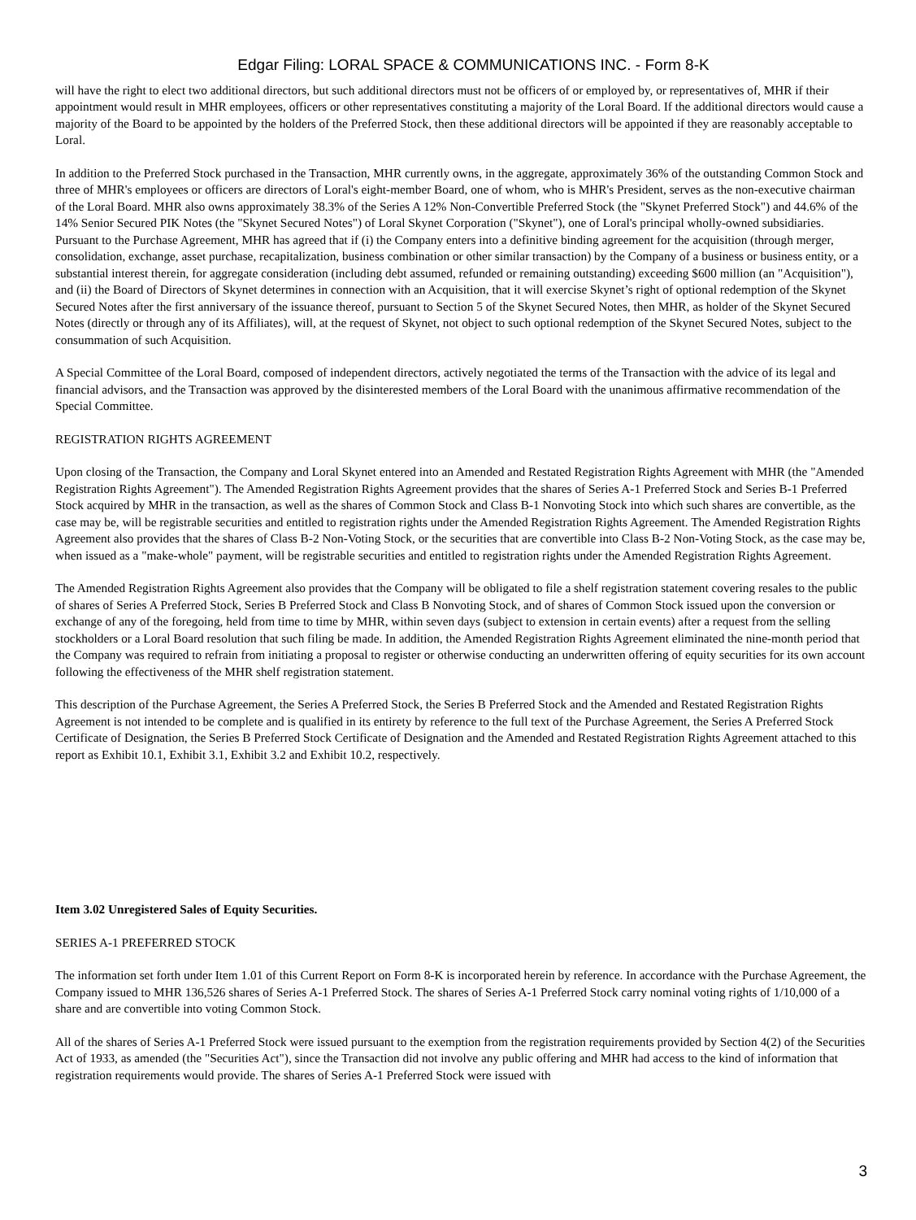Edgar Filing: LORAL SPACE & COMMUNICATIONS INC. - Form 8-K
will have the right to elect two additional directors, but such additional directors must not be officers of or employed by, or representatives of, MHR if their appointment would result in MHR employees, officers or other representatives constituting a majority of the Loral Board. If the additional directors would cause a majority of the Board to be appointed by the holders of the Preferred Stock, then these additional directors will be appointed if they are reasonably acceptable to Loral.
In addition to the Preferred Stock purchased in the Transaction, MHR currently owns, in the aggregate, approximately 36% of the outstanding Common Stock and three of MHR's employees or officers are directors of Loral's eight-member Board, one of whom, who is MHR's President, serves as the non-executive chairman of the Loral Board. MHR also owns approximately 38.3% of the Series A 12% Non-Convertible Preferred Stock (the "Skynet Preferred Stock") and 44.6% of the 14% Senior Secured PIK Notes (the "Skynet Secured Notes") of Loral Skynet Corporation ("Skynet"), one of Loral's principal wholly-owned subsidiaries. Pursuant to the Purchase Agreement, MHR has agreed that if (i) the Company enters into a definitive binding agreement for the acquisition (through merger, consolidation, exchange, asset purchase, recapitalization, business combination or other similar transaction) by the Company of a business or business entity, or a substantial interest therein, for aggregate consideration (including debt assumed, refunded or remaining outstanding) exceeding $600 million (an "Acquisition"), and (ii) the Board of Directors of Skynet determines in connection with an Acquisition, that it will exercise Skynet’s right of optional redemption of the Skynet Secured Notes after the first anniversary of the issuance thereof, pursuant to Section 5 of the Skynet Secured Notes, then MHR, as holder of the Skynet Secured Notes (directly or through any of its Affiliates), will, at the request of Skynet, not object to such optional redemption of the Skynet Secured Notes, subject to the consummation of such Acquisition.
A Special Committee of the Loral Board, composed of independent directors, actively negotiated the terms of the Transaction with the advice of its legal and financial advisors, and the Transaction was approved by the disinterested members of the Loral Board with the unanimous affirmative recommendation of the Special Committee.
REGISTRATION RIGHTS AGREEMENT
Upon closing of the Transaction, the Company and Loral Skynet entered into an Amended and Restated Registration Rights Agreement with MHR (the "Amended Registration Rights Agreement"). The Amended Registration Rights Agreement provides that the shares of Series A-1 Preferred Stock and Series B-1 Preferred Stock acquired by MHR in the transaction, as well as the shares of Common Stock and Class B-1 Nonvoting Stock into which such shares are convertible, as the case may be, will be registrable securities and entitled to registration rights under the Amended Registration Rights Agreement. The Amended Registration Rights Agreement also provides that the shares of Class B-2 Non-Voting Stock, or the securities that are convertible into Class B-2 Non-Voting Stock, as the case may be, when issued as a "make-whole" payment, will be registrable securities and entitled to registration rights under the Amended Registration Rights Agreement.
The Amended Registration Rights Agreement also provides that the Company will be obligated to file a shelf registration statement covering resales to the public of shares of Series A Preferred Stock, Series B Preferred Stock and Class B Nonvoting Stock, and of shares of Common Stock issued upon the conversion or exchange of any of the foregoing, held from time to time by MHR, within seven days (subject to extension in certain events) after a request from the selling stockholders or a Loral Board resolution that such filing be made. In addition, the Amended Registration Rights Agreement eliminated the nine-month period that the Company was required to refrain from initiating a proposal to register or otherwise conducting an underwritten offering of equity securities for its own account following the effectiveness of the MHR shelf registration statement.
This description of the Purchase Agreement, the Series A Preferred Stock, the Series B Preferred Stock and the Amended and Restated Registration Rights Agreement is not intended to be complete and is qualified in its entirety by reference to the full text of the Purchase Agreement, the Series A Preferred Stock Certificate of Designation, the Series B Preferred Stock Certificate of Designation and the Amended and Restated Registration Rights Agreement attached to this report as Exhibit 10.1, Exhibit 3.1, Exhibit 3.2 and Exhibit 10.2, respectively.
Item 3.02 Unregistered Sales of Equity Securities.
SERIES A-1 PREFERRED STOCK
The information set forth under Item 1.01 of this Current Report on Form 8-K is incorporated herein by reference. In accordance with the Purchase Agreement, the Company issued to MHR 136,526 shares of Series A-1 Preferred Stock. The shares of Series A-1 Preferred Stock carry nominal voting rights of 1/10,000 of a share and are convertible into voting Common Stock.
All of the shares of Series A-1 Preferred Stock were issued pursuant to the exemption from the registration requirements provided by Section 4(2) of the Securities Act of 1933, as amended (the "Securities Act"), since the Transaction did not involve any public offering and MHR had access to the kind of information that registration requirements would provide. The shares of Series A-1 Preferred Stock were issued with
3